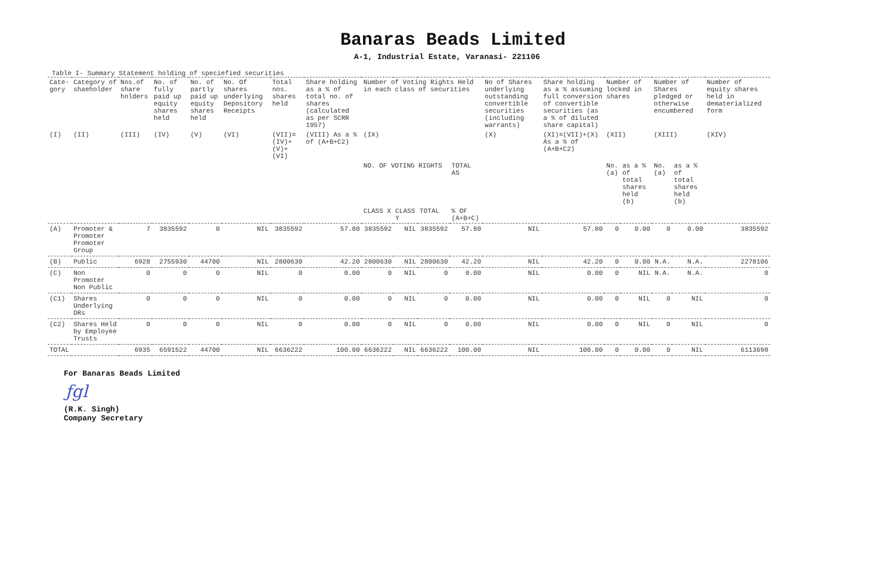Banaras Beads Limited
A-1, Industrial Estate, Varanasi- 221106
Table I- Summary Statement holding of speciefied securities
| Cate-gory | Category of shaeholder | Nos.of share holders | No. of fully paid up equity shares held | No. of partly paid up equity shares held | No. Of shares underlying Depository Receipts | Total nos. shares held | Share holding as a % of total no. of shares (calculated as per SCRR 1957) | Number of Voting Rights Held in each class of securities | | | | No of Shares underlying outstanding convertible securities (including warrants) | Share holding as a % assuming full conversion of convertible securities (as a % of diluted share capital) | Number of locked in shares | | Number of Shares pledged or otherwise encumbered | | Number of equity shares held in dematerialized form |
| --- | --- | --- | --- | --- | --- | --- | --- | --- | --- | --- | --- | --- | --- | --- | --- | --- | --- | --- |
| (I) | (II) | (III) | (IV) | (V) | (VI) | (VII)= (IV)+(V)+(VI) | (VIII) As a % of (A+B+C2) | (IX) | | | | (X) | (XI)=(VII)+(X) As a % of (A+B+C2) | (XII) | | (XIII) | | (XIV) |
| | | | | | | | | NO. OF VOTING RIGHTS | | | TOTAL AS | | | No. (a) | as a % of total shares held (b) | No. (a) | as a % of total shares held (b) | |
| | | | | | | | | CLASS X | CLASS Y | TOTAL | % OF (A+B+C) | | | | | | | |
| (A) | Promoter & Promoter Promoter Group | 7 | 3835592 | 0 | NIL | 3835592 | 57.80 | 3835592 | NIL | 3835592 | 57.80 | NIL | 57.80 | 0 | 0.00 | 0 | 0.00 | 3835592 |
| (B) | Public | 6928 | 2755930 | 44700 | NIL | 2800630 | 42.20 | 2800630 | NIL | 2800630 | 42.20 | NIL | 42.20 | 0 | 0.00 | N.A. | N.A. | 2278106 |
| (C) | Non Promoter Non Public | 0 | 0 | 0 | NIL | 0 | 0.00 | 0 | NIL | 0 | 0.00 | NIL | 0.00 | 0 | NIL | N.A. | N.A. | 0 |
| (C1) | Shares Underlying DRs | 0 | 0 | 0 | NIL | 0 | 0.00 | 0 | NIL | 0 | 0.00 | NIL | 0.00 | 0 | NIL | 0 | NIL | 0 |
| (C2) | Shares Held by Employee Trusts | 0 | 0 | 0 | NIL | 0 | 0.00 | 0 | NIL | 0 | 0.00 | NIL | 0.00 | 0 | NIL | 0 | NIL | 0 |
| TOTAL | | 6935 | 6591522 | 44700 | NIL | 6636222 | 100.00 | 6636222 | NIL | 6636222 | 100.00 | NIL | 100.00 | 0 | 0.00 | 0 | NIL | 6113698 |
For Banaras Beads Limited
ƒgl
(R.K. Singh)
Company Secretary